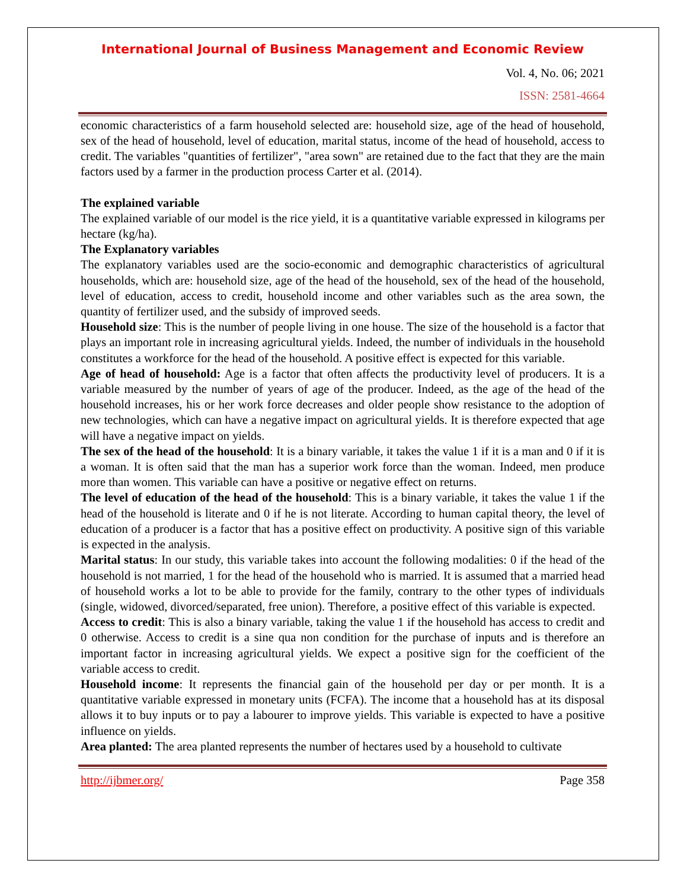International Journal of Business Management and Economic Review
Vol. 4, No. 06; 2021
ISSN: 2581-4664
economic characteristics of a farm household selected are: household size, age of the head of household, sex of the head of household, level of education, marital status, income of the head of household, access to credit. The variables "quantities of fertilizer", "area sown" are retained due to the fact that they are the main factors used by a farmer in the production process Carter et al. (2014).
The explained variable
The explained variable of our model is the rice yield, it is a quantitative variable expressed in kilograms per hectare (kg/ha).
The Explanatory variables
The explanatory variables used are the socio-economic and demographic characteristics of agricultural households, which are: household size, age of the head of the household, sex of the head of the household, level of education, access to credit, household income and other variables such as the area sown, the quantity of fertilizer used, and the subsidy of improved seeds.
Household size: This is the number of people living in one house. The size of the household is a factor that plays an important role in increasing agricultural yields. Indeed, the number of individuals in the household constitutes a workforce for the head of the household. A positive effect is expected for this variable.
Age of head of household: Age is a factor that often affects the productivity level of producers. It is a variable measured by the number of years of age of the producer. Indeed, as the age of the head of the household increases, his or her work force decreases and older people show resistance to the adoption of new technologies, which can have a negative impact on agricultural yields. It is therefore expected that age will have a negative impact on yields.
The sex of the head of the household: It is a binary variable, it takes the value 1 if it is a man and 0 if it is a woman. It is often said that the man has a superior work force than the woman. Indeed, men produce more than women. This variable can have a positive or negative effect on returns.
The level of education of the head of the household: This is a binary variable, it takes the value 1 if the head of the household is literate and 0 if he is not literate. According to human capital theory, the level of education of a producer is a factor that has a positive effect on productivity. A positive sign of this variable is expected in the analysis.
Marital status: In our study, this variable takes into account the following modalities: 0 if the head of the household is not married, 1 for the head of the household who is married. It is assumed that a married head of household works a lot to be able to provide for the family, contrary to the other types of individuals (single, widowed, divorced/separated, free union). Therefore, a positive effect of this variable is expected.
Access to credit: This is also a binary variable, taking the value 1 if the household has access to credit and 0 otherwise. Access to credit is a sine qua non condition for the purchase of inputs and is therefore an important factor in increasing agricultural yields. We expect a positive sign for the coefficient of the variable access to credit.
Household income: It represents the financial gain of the household per day or per month. It is a quantitative variable expressed in monetary units (FCFA). The income that a household has at its disposal allows it to buy inputs or to pay a labourer to improve yields. This variable is expected to have a positive influence on yields.
Area planted: The area planted represents the number of hectares used by a household to cultivate
http://ijbmer.org/ Page 358